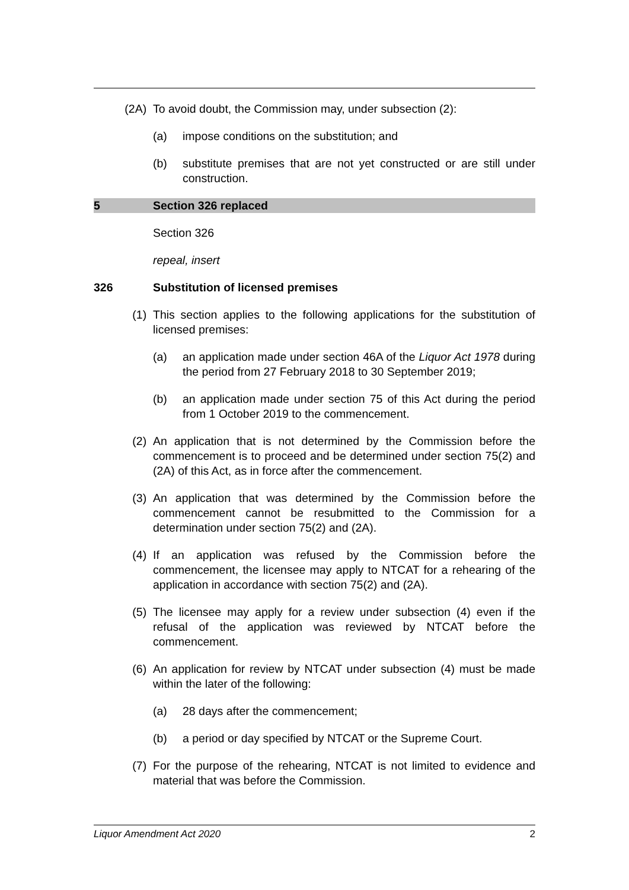(2A) To avoid doubt, the Commission may, under subsection (2):
(a) impose conditions on the substitution; and
(b) substitute premises that are not yet constructed or are still under construction.
5 Section 326 replaced
Section 326
repeal, insert
326 Substitution of licensed premises
(1) This section applies to the following applications for the substitution of licensed premises:
(a) an application made under section 46A of the Liquor Act 1978 during the period from 27 February 2018 to 30 September 2019;
(b) an application made under section 75 of this Act during the period from 1 October 2019 to the commencement.
(2) An application that is not determined by the Commission before the commencement is to proceed and be determined under section 75(2) and (2A) of this Act, as in force after the commencement.
(3) An application that was determined by the Commission before the commencement cannot be resubmitted to the Commission for a determination under section 75(2) and (2A).
(4) If an application was refused by the Commission before the commencement, the licensee may apply to NTCAT for a rehearing of the application in accordance with section 75(2) and (2A).
(5) The licensee may apply for a review under subsection (4) even if the refusal of the application was reviewed by NTCAT before the commencement.
(6) An application for review by NTCAT under subsection (4) must be made within the later of the following:
(a) 28 days after the commencement;
(b) a period or day specified by NTCAT or the Supreme Court.
(7) For the purpose of the rehearing, NTCAT is not limited to evidence and material that was before the Commission.
Liquor Amendment Act 2020 2